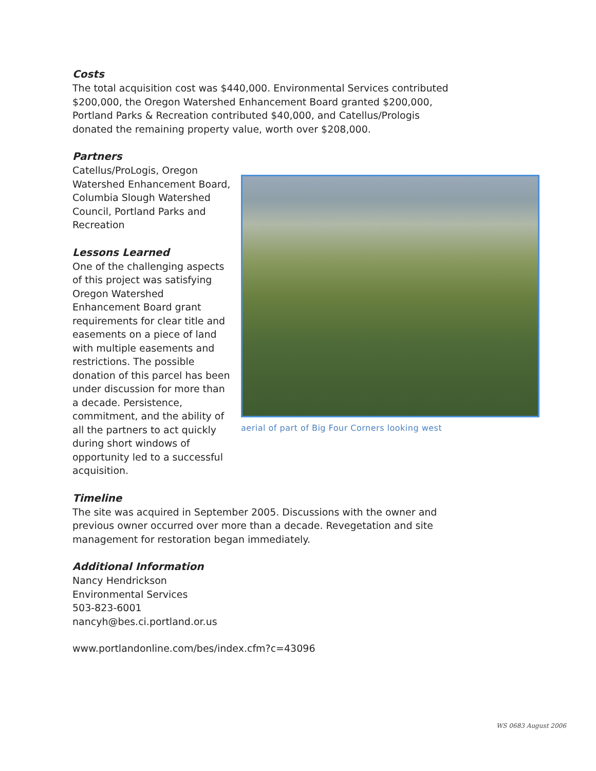Costs
The total acquisition cost was $440,000. Environmental Services contributed $200,000, the Oregon Watershed Enhancement Board granted $200,000, Portland Parks & Recreation contributed $40,000, and Catellus/Prologis donated the remaining property value, worth over $208,000.
Partners
Catellus/ProLogis, Oregon Watershed Enhancement Board, Columbia Slough Watershed Council, Portland Parks and Recreation
Lessons Learned
One of the challenging aspects of this project was satisfying Oregon Watershed Enhancement Board grant requirements for clear title and easements on a piece of land with multiple easements and restrictions. The possible donation of this parcel has been under discussion for more than a decade. Persistence, commitment, and the ability of all the partners to act quickly during short windows of opportunity led to a successful acquisition.
aerial of part of Big Four Corners looking west
Timeline
The site was acquired in September 2005. Discussions with the owner and previous owner occurred over more than a decade. Revegetation and site management for restoration began immediately.
Additional Information
Nancy Hendrickson
Environmental Services
503-823-6001
nancyh@bes.ci.portland.or.us
www.portlandonline.com/bes/index.cfm?c=43096
WS 0683 August 2006